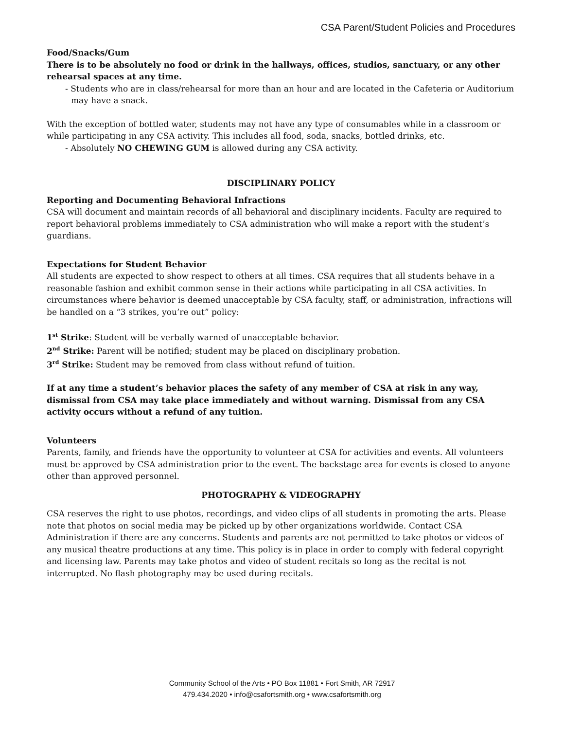CSA Parent/Student Policies and Procedures
Food/Snacks/Gum
There is to be absolutely no food or drink in the hallways, offices, studios, sanctuary, or any other rehearsal spaces at any time.
- Students who are in class/rehearsal for more than an hour and are located in the Cafeteria or Auditorium may have a snack.
With the exception of bottled water, students may not have any type of consumables while in a classroom or while participating in any CSA activity. This includes all food, soda, snacks, bottled drinks, etc.
- Absolutely NO CHEWING GUM is allowed during any CSA activity.
DISCIPLINARY POLICY
Reporting and Documenting Behavioral Infractions
CSA will document and maintain records of all behavioral and disciplinary incidents. Faculty are required to report behavioral problems immediately to CSA administration who will make a report with the student’s guardians.
Expectations for Student Behavior
All students are expected to show respect to others at all times. CSA requires that all students behave in a reasonable fashion and exhibit common sense in their actions while participating in all CSA activities. In circumstances where behavior is deemed unacceptable by CSA faculty, staff, or administration, infractions will be handled on a “3 strikes, you’re out” policy:
1<sup>st</sup> Strike: Student will be verbally warned of unacceptable behavior.
2<sup>nd</sup> Strike: Parent will be notified; student may be placed on disciplinary probation.
3<sup>rd</sup> Strike: Student may be removed from class without refund of tuition.
If at any time a student’s behavior places the safety of any member of CSA at risk in any way, dismissal from CSA may take place immediately and without warning. Dismissal from any CSA activity occurs without a refund of any tuition.
Volunteers
Parents, family, and friends have the opportunity to volunteer at CSA for activities and events. All volunteers must be approved by CSA administration prior to the event. The backstage area for events is closed to anyone other than approved personnel.
PHOTOGRAPHY & VIDEOGRAPHY
CSA reserves the right to use photos, recordings, and video clips of all students in promoting the arts. Please note that photos on social media may be picked up by other organizations worldwide. Contact CSA Administration if there are any concerns. Students and parents are not permitted to take photos or videos of any musical theatre productions at any time. This policy is in place in order to comply with federal copyright and licensing law. Parents may take photos and video of student recitals so long as the recital is not interrupted. No flash photography may be used during recitals.
Community School of the Arts • PO Box 11881 • Fort Smith, AR 72917
479.434.2020 • info@csafortsmith.org • www.csafortsmith.org